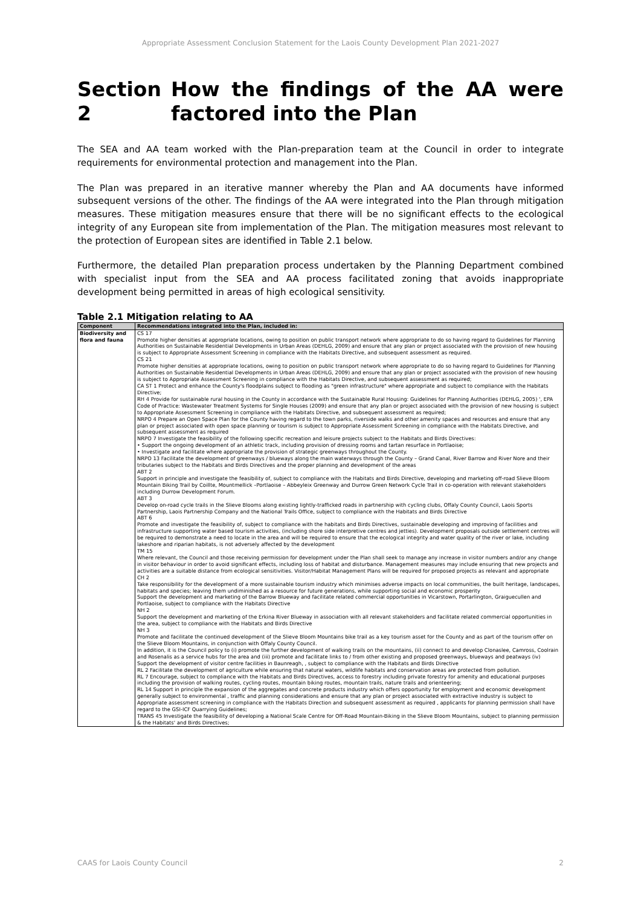Appropriate Assessment Conclusion Statement for the Laois County Development Plan 2021-2027
Section 2 How the findings of the AA were factored into the Plan
The SEA and AA team worked with the Plan-preparation team at the Council in order to integrate requirements for environmental protection and management into the Plan.
The Plan was prepared in an iterative manner whereby the Plan and AA documents have informed subsequent versions of the other. The findings of the AA were integrated into the Plan through mitigation measures. These mitigation measures ensure that there will be no significant effects to the ecological integrity of any European site from implementation of the Plan. The mitigation measures most relevant to the protection of European sites are identified in Table 2.1 below.
Furthermore, the detailed Plan preparation process undertaken by the Planning Department combined with specialist input from the SEA and AA process facilitated zoning that avoids inappropriate development being permitted in areas of high ecological sensitivity.
Table 2.1 Mitigation relating to AA
| Component | Recommendations integrated into the Plan, included in: |
| --- | --- |
| Biodiversity and flora and fauna | CS 17 Promote higher densities at appropriate locations, owing to position on public transport network where appropriate to do so having regard to Guidelines for Planning Authorities on Sustainable Residential Developments in Urban Areas (DEHLG, 2009) and ensure that any plan or project associated with the provision of new housing is subject to Appropriate Assessment Screening in compliance with the Habitats Directive, and subsequent assessment as required. CS 21 Promote higher densities at appropriate locations, owing to position on public transport network where appropriate to do so having regard to Guidelines for Planning Authorities on Sustainable Residential Developments in Urban Areas (DEHLG, 2009) and ensure that any plan or project associated with the provision of new housing is subject to Appropriate Assessment Screening in compliance with the Habitats Directive, and subsequent assessment as required; CA ST 1 Protect and enhance the County's floodplains subject to flooding as "green infrastructure" where appropriate and subject to compliance with the Habitats Directive; RH 4 Provide for sustainable rural housing in the County in accordance with the Sustainable Rural Housing: Guidelines for Planning Authorities (DEHLG, 2005) ', EPA Code of Practice: Wastewater Treatment Systems for Single Houses (2009) and ensure that any plan or project associated with the provision of new housing is subject to Appropriate Assessment Screening in compliance with the Habitats Directive, and subsequent assessment as required; NRPO 4 Prepare an Open Space Plan for the County having regard to the town parks, riverside walks and other amenity spaces and resources and ensure that any plan or project associated with open space planning or tourism is subject to Appropriate Assessment Screening in compliance with the Habitats Directive, and subsequent assessment as required NRPO 7 Investigate the feasibility of the following specific recreation and leisure projects subject to the Habitats and Birds Directives: • Support the ongoing development of an athletic track, including provision of dressing rooms and tartan resurface in Portlaoise; • Investigate and facilitate where appropriate the provision of strategic greenways throughout the County. NRPO 13 Facilitate the development of greenways / blueways along the main waterways through the County – Grand Canal, River Barrow and River Nore and their tributaries subject to the Habitats and Birds Directives and the proper planning and development of the areas ABT 2 Support in principle and investigate the feasibility of, subject to compliance with the Habitats and Birds Directive, developing and marketing off-road Slieve Bloom Mountain Biking Trail by Coillte, Mountmellick –Portlaoise – Abbeyleix Greenway and Durrow Green Network Cycle Trail in co-operation with relevant stakeholders including Durrow Development Forum. ABT 3 Develop on-road cycle trails in the Slieve Blooms along existing lightly-trafficked roads in partnership with cycling clubs, Offaly County Council, Laois Sports Partnership, Laois Partnership Company and the National Trails Office, subject to compliance with the Habitats and Birds Directive ABT 6 Promote and investigate the feasibility of, subject to compliance with the habitats and Birds Directives, sustainable developing and improving of facilities and infrastructure supporting water based tourism activities, (including shore side interpretive centres and jetties). Development proposals outside settlement centres will be required to demonstrate a need to locate in the area and will be required to ensure that the ecological integrity and water quality of the river or lake, including lakeshore and riparian habitats, is not adversely affected by the development TM 15 Where relevant, the Council and those receiving permission for development under the Plan shall seek to manage any increase in visitor numbers and/or any change in visitor behaviour in order to avoid significant effects, including loss of habitat and disturbance. Management measures may include ensuring that new projects and activities are a suitable distance from ecological sensitivities. Visitor/Habitat Management Plans will be required for proposed projects as relevant and appropriate CH 2 Take responsibility for the development of a more sustainable tourism industry which minimises adverse impacts on local communities, the built heritage, landscapes, habitats and species; leaving them undiminished as a resource for future generations, while supporting social and economic prosperity Support the development and marketing of the Barrow Blueway and facilitate related commercial opportunities in Vicarstown, Portarlington, Graiguecullen and Portlaoise, subject to compliance with the Habitats Directive NH 2 Support the development and marketing of the Erkina River Blueway in association with all relevant stakeholders and facilitate related commercial opportunities in the area, subject to compliance with the Habitats and Birds Directive NH 3 Promote and facilitate the continued development of the Slieve Bloom Mountains bike trail as a key tourism asset for the County and as part of the tourism offer on the Slieve Bloom Mountains, in conjunction with Offaly County Council. In addition, it is the Council policy to (i) promote the further development of walking trails on the mountains, (ii) connect to and develop Clonaslee, Camross, Coolrain and Rosenalis as a service hubs for the area and (iii) promote and facilitate links to / from other existing and proposed greenways, blueways and peatways (iv) Support the development of visitor centre facilities in Baunreagh, , subject to compliance with the Habitats and Birds Directive RL 2 Facilitate the development of agriculture while ensuring that natural waters, wildlife habitats and conservation areas are protected from pollution. RL 7 Encourage, subject to compliance with the Habitats and Birds Directives, access to forestry including private forestry for amenity and educational purposes including the provision of walking routes, cycling routes, mountain biking routes, mountain trails, nature trails and orienteering; RL 14 Support in principle the expansion of the aggregates and concrete products industry which offers opportunity for employment and economic development generally subject to environmental , traffic and planning considerations and ensure that any plan or project associated with extractive industry is subject to Appropriate assessment screening in compliance with the Habitats Direction and subsequent assessment as required , applicants for planning permission shall have regard to the GSI-ICF Quarrying Guidelines; TRANS 45 Investigate the feasibility of developing a National Scale Centre for Off-Road Mountain-Biking in the Slieve Bloom Mountains, subject to planning permission & the Habitats' and Birds Directives; |
CAAS for Laois County Council 2